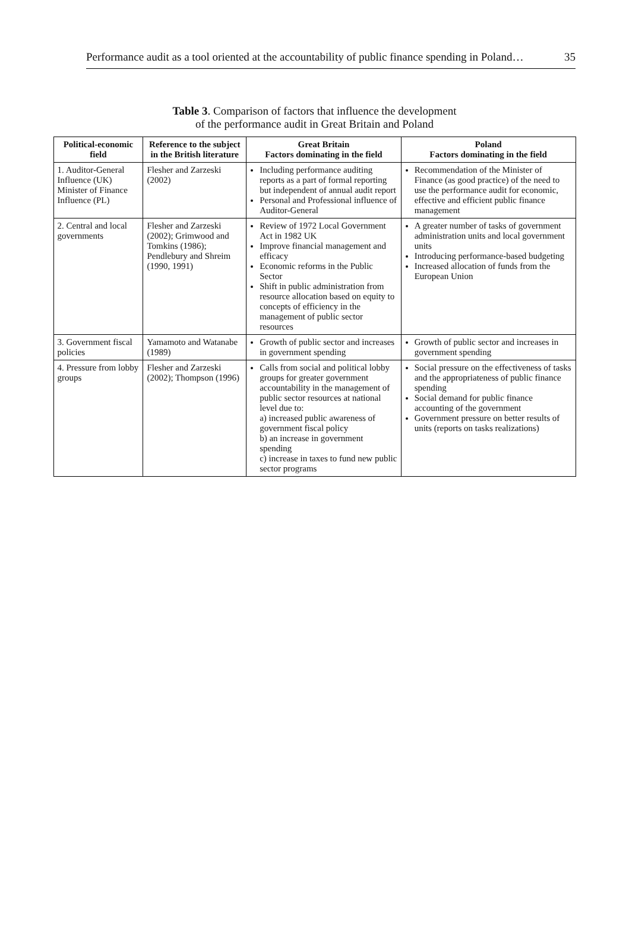Performance audit as a tool oriented at the accountability of public finance spending in Poland… 35
Table 3. Comparison of factors that influence the development
of the performance audit in Great Britain and Poland
| Political-economic field | Reference to the subject in the British literature | Great Britain Factors dominating in the field | Poland Factors dominating in the field |
| --- | --- | --- | --- |
| 1. Auditor-General Influence (UK) Minister of Finance Influence (PL) | Flesher and Zarzeski (2002) | Including performance auditing reports as a part of formal reporting but independent of annual audit report Personal and Professional influence of Auditor-General | Recommendation of the Minister of Finance (as good practice) of the need to use the performance audit for economic, effective and efficient public finance management |
| 2. Central and local governments | Flesher and Zarzeski (2002); Grimwood and Tomkins (1986); Pendlebury and Shreim (1990, 1991) | Review of 1972 Local Government Act in 1982 UK Improve financial management and efficacy Economic reforms in the Public Sector Shift in public administration from resource allocation based on equity to concepts of efficiency in the management of public sector resources | A greater number of tasks of government administration units and local government units Introducing performance-based budgeting Increased allocation of funds from the European Union |
| 3. Government fiscal policies | Yamamoto and Watanabe (1989) | Growth of public sector and increases in government spending | Growth of public sector and increases in government spending |
| 4. Pressure from lobby groups | Flesher and Zarzeski (2002); Thompson (1996) | Calls from social and political lobby groups for greater government accountability in the management of public sector resources at national level due to: a) increased public awareness of government fiscal policy b) an increase in government spending c) increase in taxes to fund new public sector programs | Social pressure on the effectiveness of tasks and the appropriateness of public finance spending Social demand for public finance accounting of the government Government pressure on better results of units (reports on tasks realizations) |